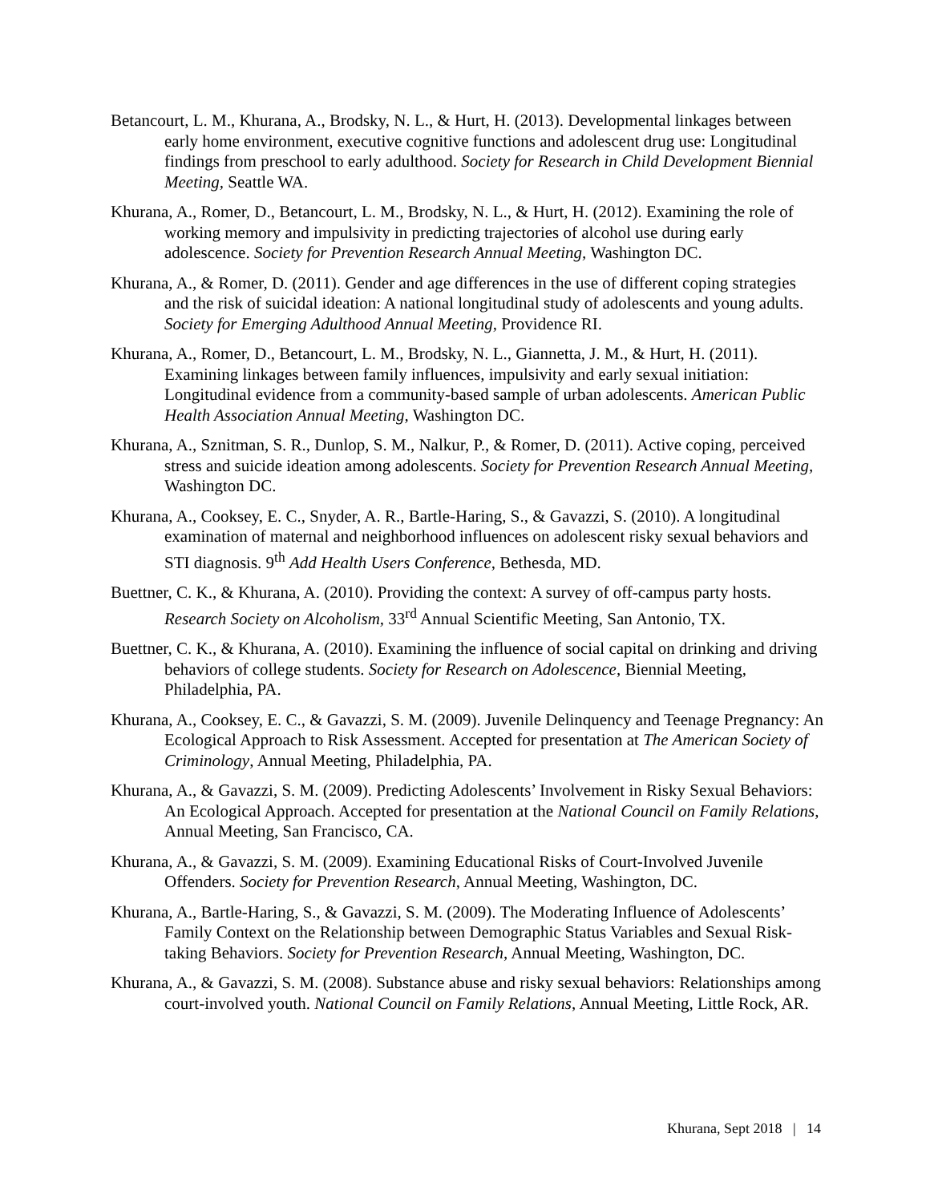Betancourt, L. M., Khurana, A., Brodsky, N. L., & Hurt, H. (2013). Developmental linkages between early home environment, executive cognitive functions and adolescent drug use: Longitudinal findings from preschool to early adulthood. Society for Research in Child Development Biennial Meeting, Seattle WA.
Khurana, A., Romer, D., Betancourt, L. M., Brodsky, N. L., & Hurt, H. (2012). Examining the role of working memory and impulsivity in predicting trajectories of alcohol use during early adolescence. Society for Prevention Research Annual Meeting, Washington DC.
Khurana, A., & Romer, D. (2011). Gender and age differences in the use of different coping strategies and the risk of suicidal ideation: A national longitudinal study of adolescents and young adults. Society for Emerging Adulthood Annual Meeting, Providence RI.
Khurana, A., Romer, D., Betancourt, L. M., Brodsky, N. L., Giannetta, J. M., & Hurt, H. (2011). Examining linkages between family influences, impulsivity and early sexual initiation: Longitudinal evidence from a community-based sample of urban adolescents. American Public Health Association Annual Meeting, Washington DC.
Khurana, A., Sznitman, S. R., Dunlop, S. M., Nalkur, P., & Romer, D. (2011). Active coping, perceived stress and suicide ideation among adolescents. Society for Prevention Research Annual Meeting, Washington DC.
Khurana, A., Cooksey, E. C., Snyder, A. R., Bartle-Haring, S., & Gavazzi, S. (2010). A longitudinal examination of maternal and neighborhood influences on adolescent risky sexual behaviors and STI diagnosis. 9<sup>th</sup> Add Health Users Conference, Bethesda, MD.
Buettner, C. K., & Khurana, A. (2010). Providing the context: A survey of off-campus party hosts. Research Society on Alcoholism, 33<sup>rd</sup> Annual Scientific Meeting, San Antonio, TX.
Buettner, C. K., & Khurana, A. (2010). Examining the influence of social capital on drinking and driving behaviors of college students. Society for Research on Adolescence, Biennial Meeting, Philadelphia, PA.
Khurana, A., Cooksey, E. C., & Gavazzi, S. M. (2009). Juvenile Delinquency and Teenage Pregnancy: An Ecological Approach to Risk Assessment. Accepted for presentation at The American Society of Criminology, Annual Meeting, Philadelphia, PA.
Khurana, A., & Gavazzi, S. M. (2009). Predicting Adolescents’ Involvement in Risky Sexual Behaviors: An Ecological Approach. Accepted for presentation at the National Council on Family Relations, Annual Meeting, San Francisco, CA.
Khurana, A., & Gavazzi, S. M. (2009). Examining Educational Risks of Court-Involved Juvenile Offenders. Society for Prevention Research, Annual Meeting, Washington, DC.
Khurana, A., Bartle-Haring, S., & Gavazzi, S. M. (2009). The Moderating Influence of Adolescents’ Family Context on the Relationship between Demographic Status Variables and Sexual Risk-taking Behaviors. Society for Prevention Research, Annual Meeting, Washington, DC.
Khurana, A., & Gavazzi, S. M. (2008). Substance abuse and risky sexual behaviors: Relationships among court-involved youth. National Council on Family Relations, Annual Meeting, Little Rock, AR.
Khurana, Sept 2018 | 14